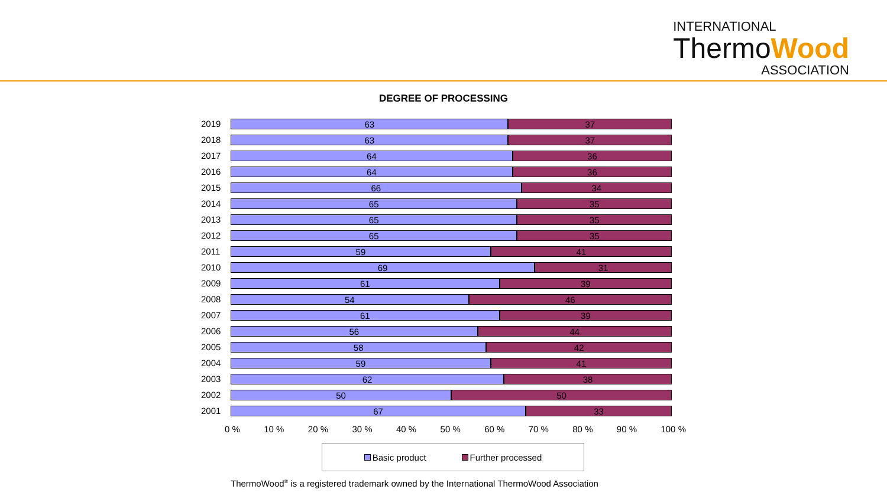INTERNATIONAL
ThermoWood
ASSOCIATION
DEGREE OF PROCESSING
2019
63 37
2018
63 37
2017
64 36
2016
64 36
2015
66 34
2014
65 35
2013
65 35
2012
65 35
2011
59 41
2010
69 31
2009
61 39
2008
54 46
2007
61 39
2006
56 44
2005
58 42
2004
59 41
2003
62 38
2002
50 50
2001
67 33
0 % 10 % 20 % 30 % 40 % 50 % 60 % 70 % 80 % 90 % 100 %
Basic product Further processed
ThermoWood<sup>®</sup> is a registered trademark owned by the International ThermoWood Association